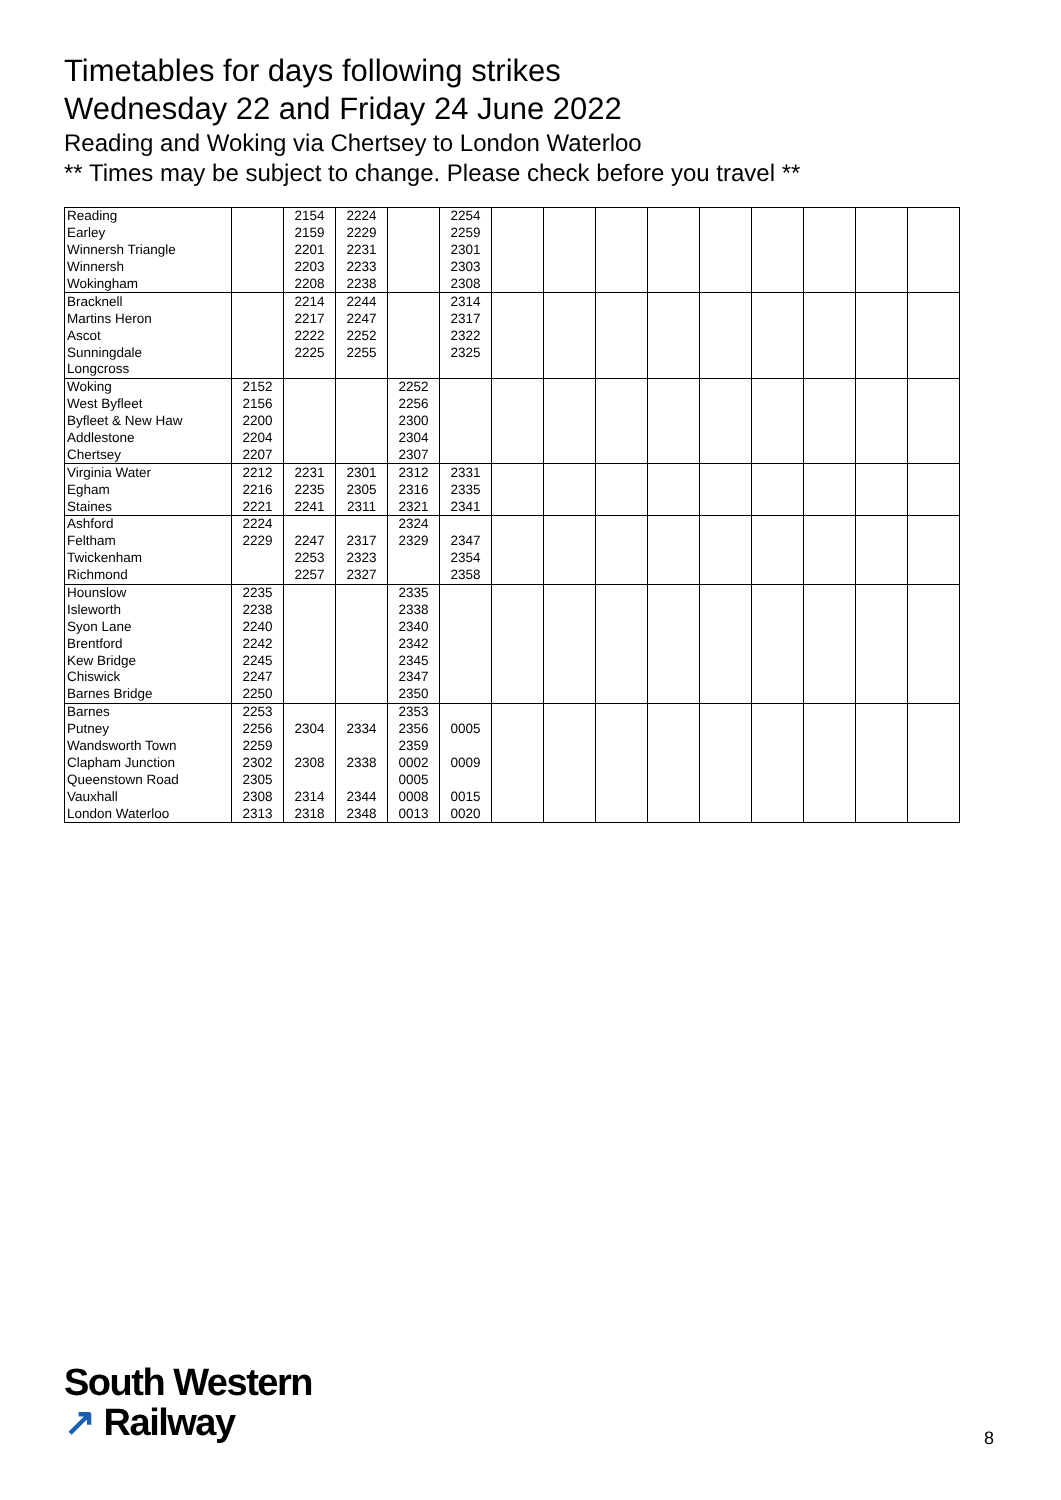Timetables for days following strikes
Wednesday 22 and Friday 24 June 2022
Reading and Woking via Chertsey to London Waterloo
** Times may be subject to change. Please check before you travel **
| Reading | | 2154 | 2224 | | 2254 | | | | | | | | | |
| Earley | | 2159 | 2229 | | 2259 | | | | | | | | | |
| Winnersh Triangle | | 2201 | 2231 | | 2301 | | | | | | | | | |
| Winnersh | | 2203 | 2233 | | 2303 | | | | | | | | | |
| Wokingham | | 2208 | 2238 | | 2308 | | | | | | | | | |
| Bracknell | | 2214 | 2244 | | 2314 | | | | | | | | | |
| Martins Heron | | 2217 | 2247 | | 2317 | | | | | | | | | |
| Ascot | | 2222 | 2252 | | 2322 | | | | | | | | | |
| Sunningdale | | 2225 | 2255 | | 2325 | | | | | | | | | |
| Longcross | | | | | | | | | | | | | | |
| Woking | 2152 | | | 2252 | | | | | | | | | | |
| West Byfleet | 2156 | | | 2256 | | | | | | | | | | |
| Byfleet & New Haw | 2200 | | | 2300 | | | | | | | | | | |
| Addlestone | 2204 | | | 2304 | | | | | | | | | | |
| Chertsey | 2207 | | | 2307 | | | | | | | | | | |
| Virginia Water | 2212 | 2231 | 2301 | 2312 | 2331 | | | | | | | | | |
| Egham | 2216 | 2235 | 2305 | 2316 | 2335 | | | | | | | | | |
| Staines | 2221 | 2241 | 2311 | 2321 | 2341 | | | | | | | | | |
| Ashford | 2224 | | | 2324 | | | | | | | | | | |
| Feltham | 2229 | 2247 | 2317 | 2329 | 2347 | | | | | | | | | |
| Twickenham | | 2253 | 2323 | | 2354 | | | | | | | | | |
| Richmond | | 2257 | 2327 | | 2358 | | | | | | | | | |
| Hounslow | 2235 | | | 2335 | | | | | | | | | | |
| Isleworth | 2238 | | | 2338 | | | | | | | | | | |
| Syon Lane | 2240 | | | 2340 | | | | | | | | | | |
| Brentford | 2242 | | | 2342 | | | | | | | | | | |
| Kew Bridge | 2245 | | | 2345 | | | | | | | | | | |
| Chiswick | 2247 | | | 2347 | | | | | | | | | | |
| Barnes Bridge | 2250 | | | 2350 | | | | | | | | | | |
| Barnes | 2253 | | | 2353 | | | | | | | | | | |
| Putney | 2256 | 2304 | 2334 | 2356 | 0005 | | | | | | | | | |
| Wandsworth Town | 2259 | | | 2359 | | | | | | | | | | |
| Clapham Junction | 2302 | 2308 | 2338 | 0002 | 0009 | | | | | | | | | |
| Queenstown Road | 2305 | | | 0005 | | | | | | | | | | |
| Vauxhall | 2308 | 2314 | 2344 | 0008 | 0015 | | | | | | | | | |
| London Waterloo | 2313 | 2318 | 2348 | 0013 | 0020 | | | | | | | | | |
South Western
↗ Railway
8